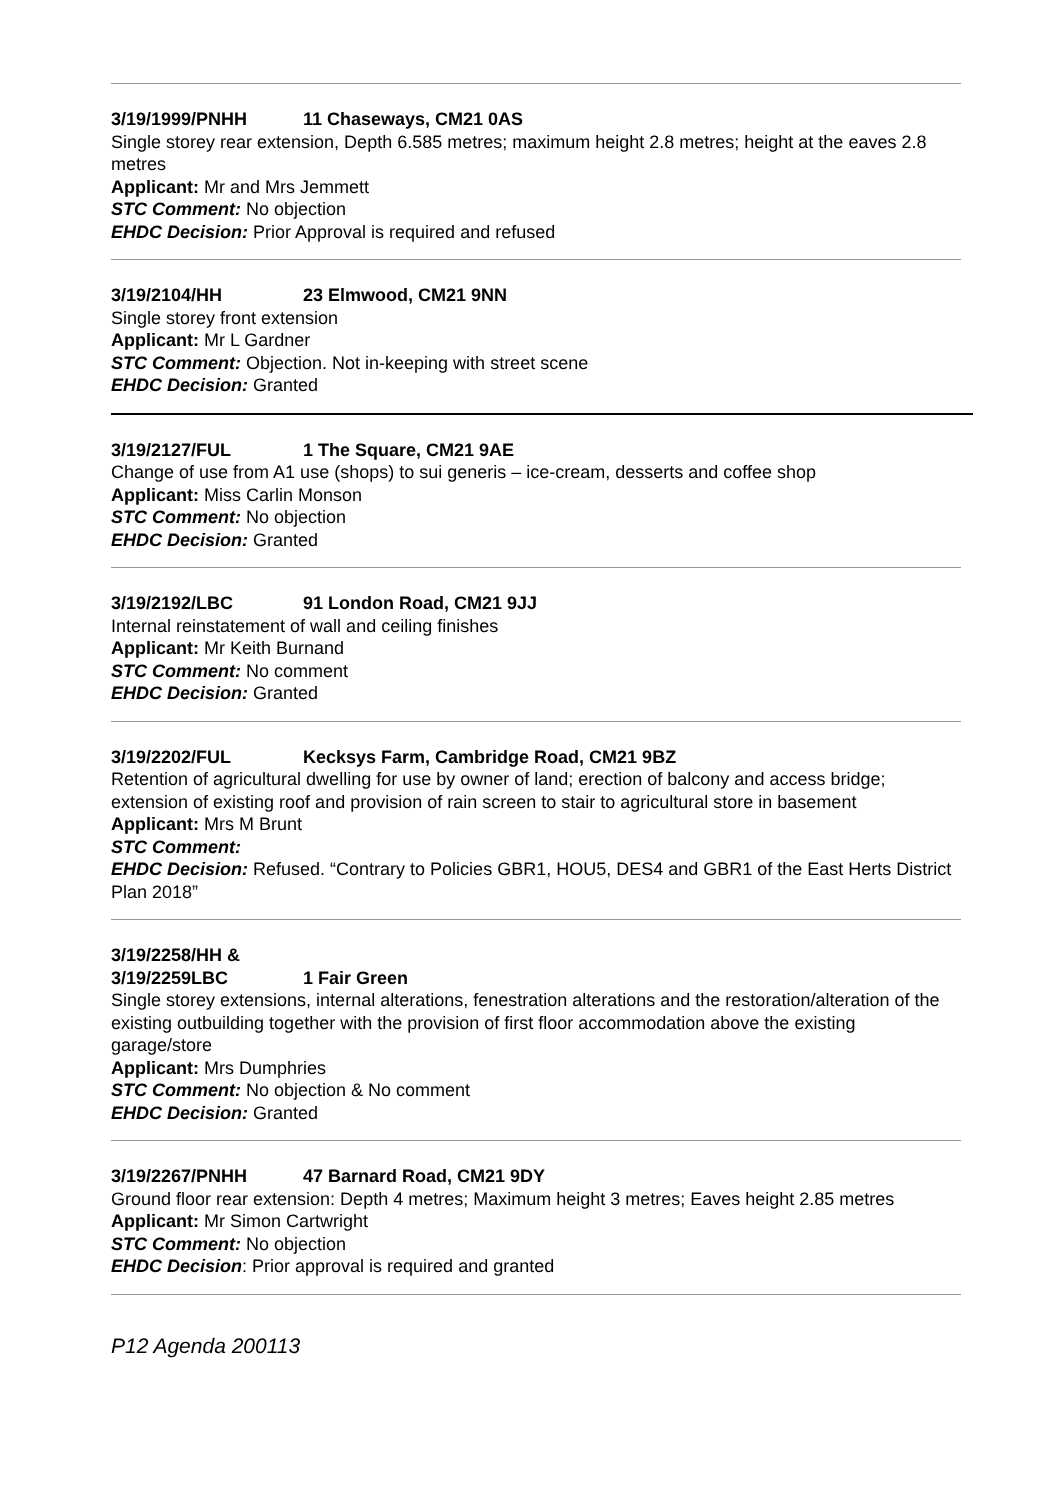3/19/1999/PNHH 11 Chaseways, CM21 0AS
Single storey rear extension, Depth 6.585 metres; maximum height 2.8 metres; height at the eaves 2.8 metres
Applicant: Mr and Mrs Jemmett
STC Comment: No objection
EHDC Decision: Prior Approval is required and refused
3/19/2104/HH 23 Elmwood, CM21 9NN
Single storey front extension
Applicant: Mr L Gardner
STC Comment: Objection. Not in-keeping with street scene
EHDC Decision: Granted
3/19/2127/FUL 1 The Square, CM21 9AE
Change of use from A1 use (shops) to sui generis – ice-cream, desserts and coffee shop
Applicant: Miss Carlin Monson
STC Comment: No objection
EHDC Decision: Granted
3/19/2192/LBC 91 London Road, CM21 9JJ
Internal reinstatement of wall and ceiling finishes
Applicant: Mr Keith Burnand
STC Comment: No comment
EHDC Decision: Granted
3/19/2202/FUL Kecksys Farm, Cambridge Road, CM21 9BZ
Retention of agricultural dwelling for use by owner of land; erection of balcony and access bridge; extension of existing roof and provision of rain screen to stair to agricultural store in basement
Applicant: Mrs M Brunt
STC Comment:
EHDC Decision: Refused. “Contrary to Policies GBR1, HOU5, DES4 and GBR1 of the East Herts District Plan 2018”
3/19/2258/HH &
3/19/2259LBC 1 Fair Green
Single storey extensions, internal alterations, fenestration alterations and the restoration/alteration of the existing outbuilding together with the provision of first floor accommodation above the existing garage/store
Applicant: Mrs Dumphries
STC Comment: No objection & No comment
EHDC Decision: Granted
3/19/2267/PNHH 47 Barnard Road, CM21 9DY
Ground floor rear extension: Depth 4 metres; Maximum height 3 metres; Eaves height 2.85 metres
Applicant: Mr Simon Cartwright
STC Comment: No objection
EHDC Decision: Prior approval is required and granted
P12 Agenda 200113